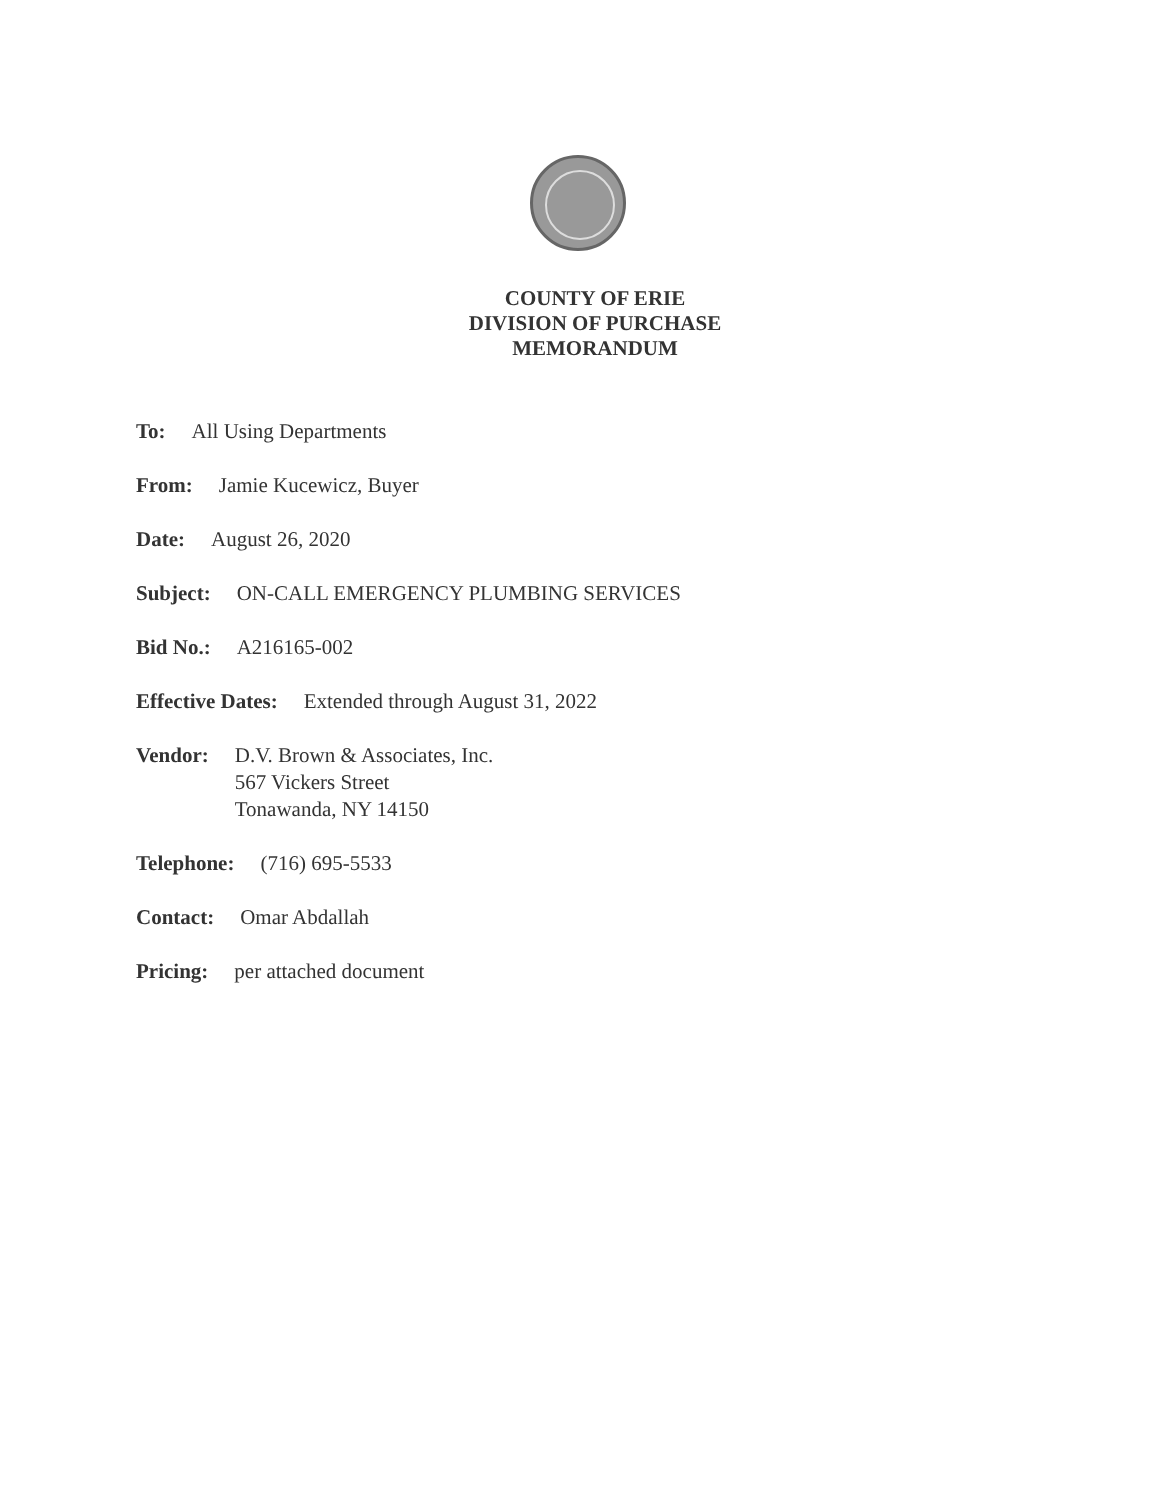COUNTY OF ERIE
DIVISION OF PURCHASE
MEMORANDUM
To: All Using Departments
From: Jamie Kucewicz, Buyer
Date: August 26, 2020
Subject: ON-CALL EMERGENCY PLUMBING SERVICES
Bid No.: A216165-002
Effective Dates: Extended through August 31, 2022
Vendor: D.V. Brown & Associates, Inc.
567 Vickers Street
Tonawanda, NY 14150
Telephone: (716) 695-5533
Contact: Omar Abdallah
Pricing: per attached document